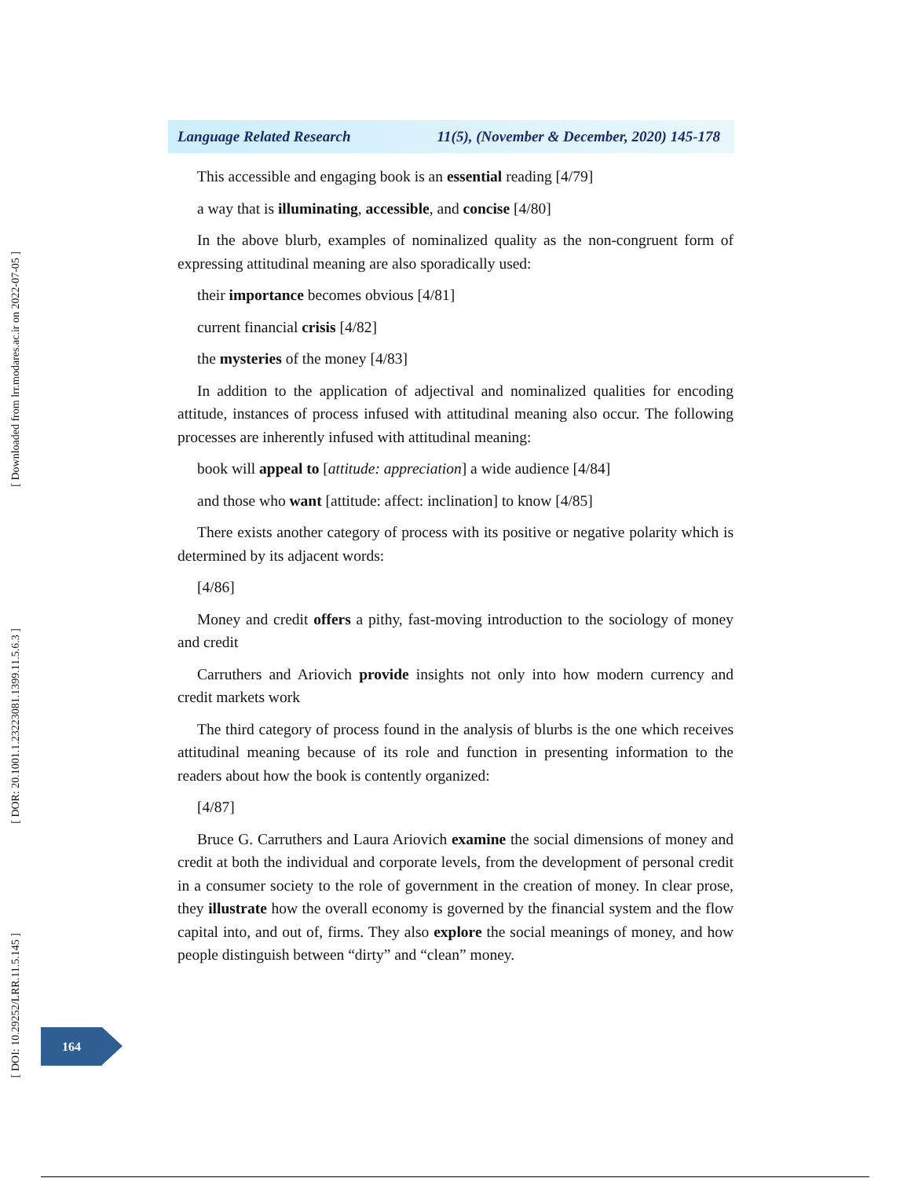[ Downloaded from lrr.modares.ac.ir on 2022-07-05 ]
[ DOR: 20.1001.1.23223081.1399.11.5.6.3 ]
[ DOI: 10.29252/LRR.11.5.145 ]
Language Related Research 11(5), (November & December, 2020) 145-178
This accessible and engaging book is an essential reading [4/79]
a way that is illuminating, accessible, and concise [4/80]
In the above blurb, examples of nominalized quality as the non-congruent form of expressing attitudinal meaning are also sporadically used:
their importance becomes obvious [4/81]
current financial crisis [4/82]
the mysteries of the money [4/83]
In addition to the application of adjectival and nominalized qualities for encoding attitude, instances of process infused with attitudinal meaning also occur. The following processes are inherently infused with attitudinal meaning:
book will appeal to [attitude: appreciation] a wide audience [4/84]
and those who want [attitude: affect: inclination] to know [4/85]
There exists another category of process with its positive or negative polarity which is determined by its adjacent words:
[4/86]
Money and credit offers a pithy, fast-moving introduction to the sociology of money and credit
Carruthers and Ariovich provide insights not only into how modern currency and credit markets work
The third category of process found in the analysis of blurbs is the one which receives attitudinal meaning because of its role and function in presenting information to the readers about how the book is contently organized:
[4/87]
Bruce G. Carruthers and Laura Ariovich examine the social dimensions of money and credit at both the individual and corporate levels, from the development of personal credit in a consumer society to the role of government in the creation of money. In clear prose, they illustrate how the overall economy is governed by the financial system and the flow capital into, and out of, firms. They also explore the social meanings of money, and how people distinguish between “dirty” and “clean” money.
164